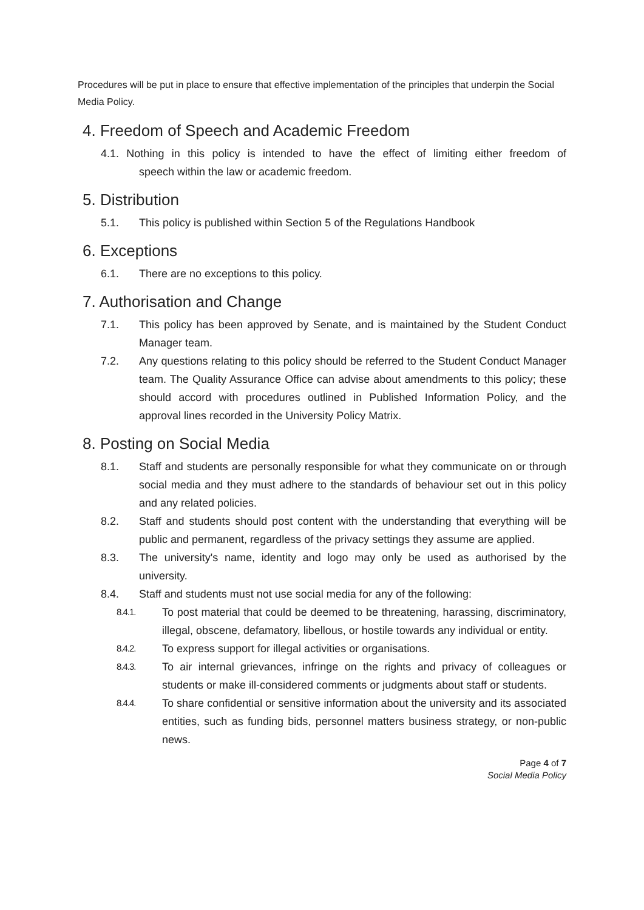Procedures will be put in place to ensure that effective implementation of the principles that underpin the Social Media Policy.
4. Freedom of Speech and Academic Freedom
4.1. Nothing in this policy is intended to have the effect of limiting either freedom of speech within the law or academic freedom.
5. Distribution
5.1. This policy is published within Section 5 of the Regulations Handbook
6. Exceptions
6.1. There are no exceptions to this policy.
7. Authorisation and Change
7.1. This policy has been approved by Senate, and is maintained by the Student Conduct Manager team.
7.2. Any questions relating to this policy should be referred to the Student Conduct Manager team. The Quality Assurance Office can advise about amendments to this policy; these should accord with procedures outlined in Published Information Policy, and the approval lines recorded in the University Policy Matrix.
8. Posting on Social Media
8.1. Staff and students are personally responsible for what they communicate on or through social media and they must adhere to the standards of behaviour set out in this policy and any related policies.
8.2. Staff and students should post content with the understanding that everything will be public and permanent, regardless of the privacy settings they assume are applied.
8.3. The university's name, identity and logo may only be used as authorised by the university.
8.4. Staff and students must not use social media for any of the following:
8.4.1.
To post material that could be deemed to be threatening, harassing, discriminatory, illegal, obscene, defamatory, libellous, or hostile towards any individual or entity.
8.4.2.
To express support for illegal activities or organisations.
8.4.3.
To air internal grievances, infringe on the rights and privacy of colleagues or students or make ill-considered comments or judgments about staff or students.
8.4.4.
To share confidential or sensitive information about the university and its associated entities, such as funding bids, personnel matters business strategy, or non-public news.
Page 4 of 7
Social Media Policy